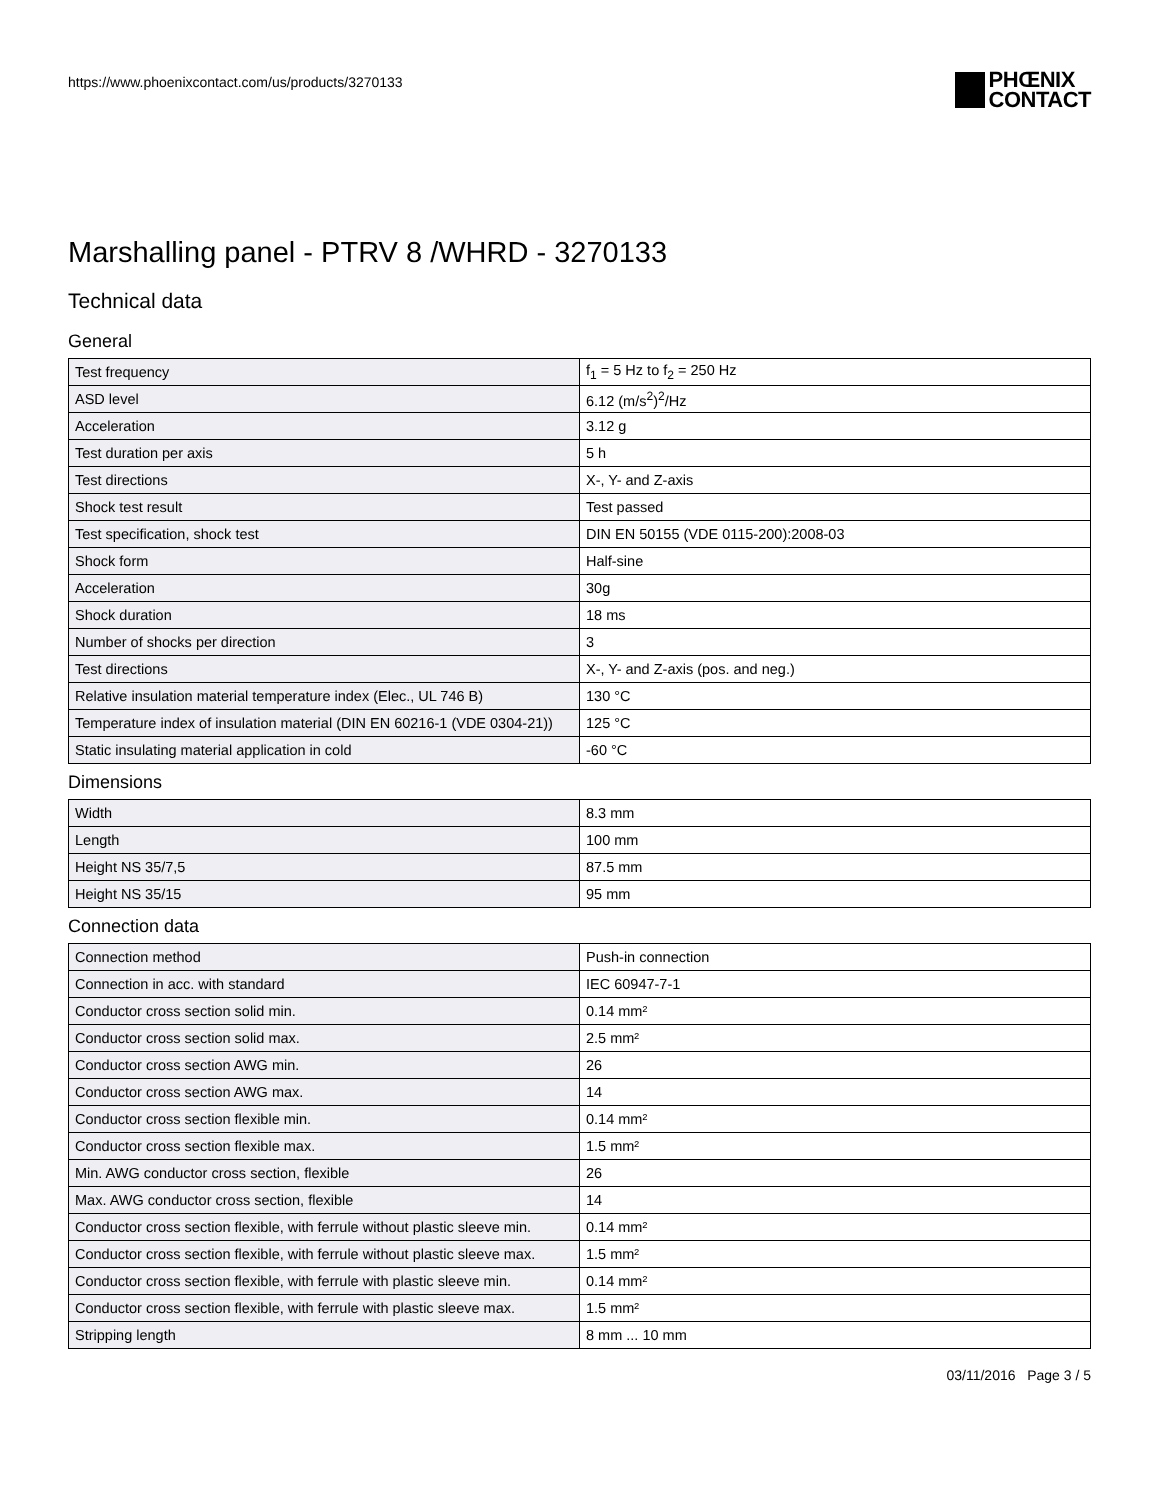https://www.phoenixcontact.com/us/products/3270133
PHŒNIX
CONTACT
Marshalling panel - PTRV 8 /WHRD - 3270133
Technical data
General
| Test frequency | f<sub>1</sub> = 5 Hz to f<sub>2</sub> = 250 Hz |
| ASD level | 6.12 (m/s<sup>2</sup>)<sup>2</sup>/Hz |
| Acceleration | 3.12 g |
| Test duration per axis | 5 h |
| Test directions | X-, Y- and Z-axis |
| Shock test result | Test passed |
| Test specification, shock test | DIN EN 50155 (VDE 0115-200):2008-03 |
| Shock form | Half-sine |
| Acceleration | 30g |
| Shock duration | 18 ms |
| Number of shocks per direction | 3 |
| Test directions | X-, Y- and Z-axis (pos. and neg.) |
| Relative insulation material temperature index (Elec., UL 746 B) | 130 °C |
| Temperature index of insulation material (DIN EN 60216-1 (VDE 0304-21)) | 125 °C |
| Static insulating material application in cold | -60 °C |
Dimensions
| Width | 8.3 mm |
| Length | 100 mm |
| Height NS 35/7,5 | 87.5 mm |
| Height NS 35/15 | 95 mm |
Connection data
| Connection method | Push-in connection |
| Connection in acc. with standard | IEC 60947-7-1 |
| Conductor cross section solid min. | 0.14 mm² |
| Conductor cross section solid max. | 2.5 mm² |
| Conductor cross section AWG min. | 26 |
| Conductor cross section AWG max. | 14 |
| Conductor cross section flexible min. | 0.14 mm² |
| Conductor cross section flexible max. | 1.5 mm² |
| Min. AWG conductor cross section, flexible | 26 |
| Max. AWG conductor cross section, flexible | 14 |
| Conductor cross section flexible, with ferrule without plastic sleeve min. | 0.14 mm² |
| Conductor cross section flexible, with ferrule without plastic sleeve max. | 1.5 mm² |
| Conductor cross section flexible, with ferrule with plastic sleeve min. | 0.14 mm² |
| Conductor cross section flexible, with ferrule with plastic sleeve max. | 1.5 mm² |
| Stripping length | 8 mm ... 10 mm |
03/11/2016 Page 3 / 5